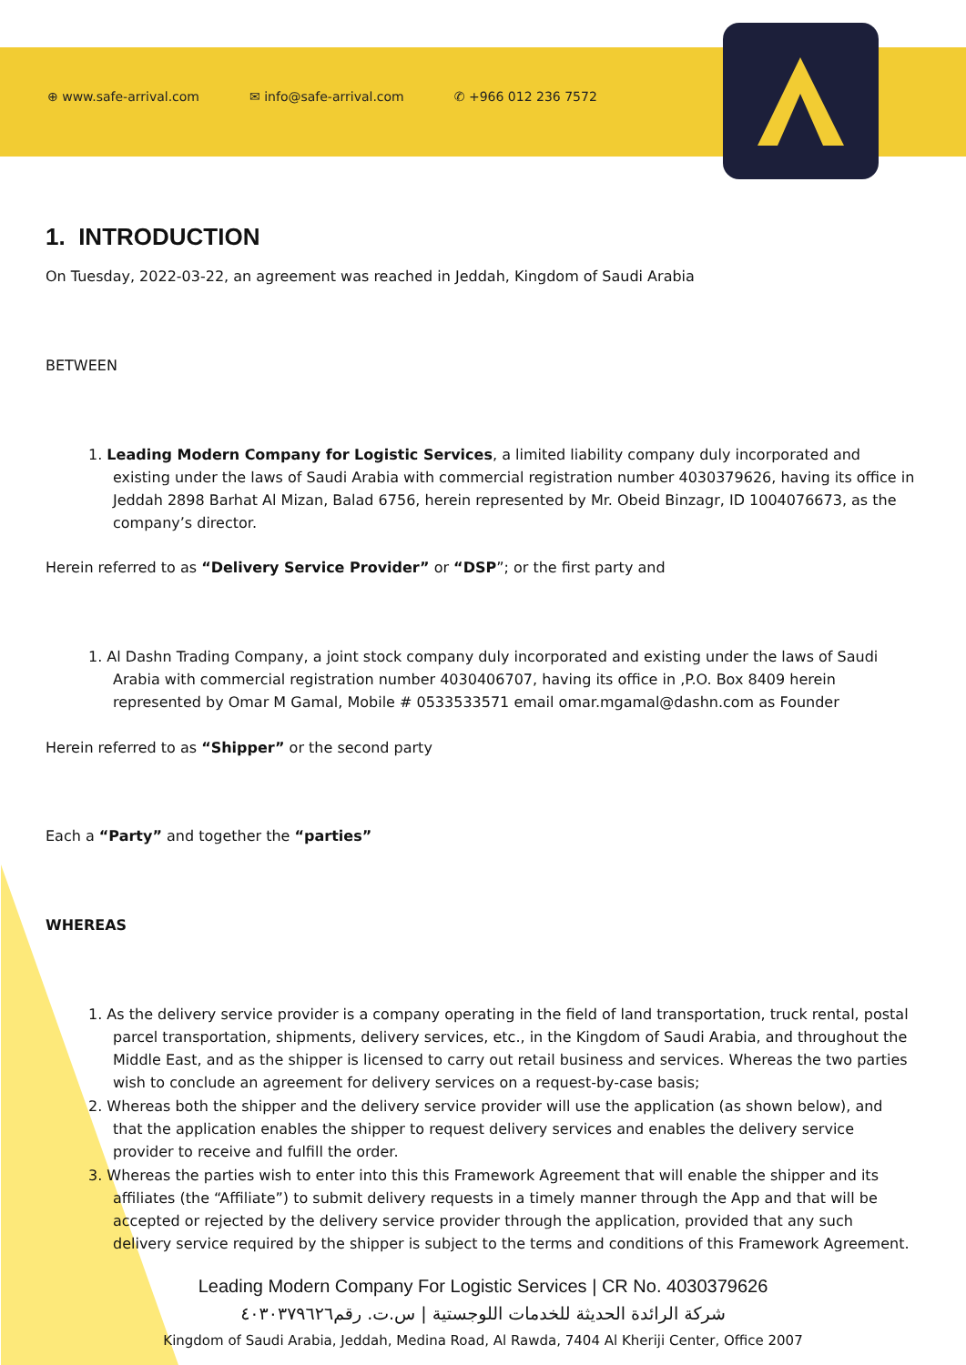⊕ www.safe-arrival.com ✉ info@safe-arrival.com ✆ +966 012 236 7572
1. INTRODUCTION
On Tuesday, 2022-03-22, an agreement was reached in Jeddah, Kingdom of Saudi Arabia
BETWEEN
1. Leading Modern Company for Logistic Services, a limited liability company duly incorporated and existing under the laws of Saudi Arabia with commercial registration number 4030379626, having its office in Jeddah 2898 Barhat Al Mizan, Balad 6756, herein represented by Mr. Obeid Binzagr, ID 1004076673, as the company’s director.
Herein referred to as “Delivery Service Provider” or “DSP”; or the first party and
1. Al Dashn Trading Company, a joint stock company duly incorporated and existing under the laws of Saudi Arabia with commercial registration number 4030406707, having its office in ,P.O. Box 8409 herein represented by Omar M Gamal, Mobile # 0533533571 email omar.mgamal@dashn.com as Founder
Herein referred to as “Shipper” or the second party
Each a “Party” and together the “parties”
WHEREAS
1. As the delivery service provider is a company operating in the field of land transportation, truck rental, postal parcel transportation, shipments, delivery services, etc., in the Kingdom of Saudi Arabia, and throughout the Middle East, and as the shipper is licensed to carry out retail business and services. Whereas the two parties wish to conclude an agreement for delivery services on a request-by-case basis;
2. Whereas both the shipper and the delivery service provider will use the application (as shown below), and that the application enables the shipper to request delivery services and enables the delivery service provider to receive and fulfill the order.
3. Whereas the parties wish to enter into this this Framework Agreement that will enable the shipper and its affiliates (the “Affiliate”) to submit delivery requests in a timely manner through the App and that will be accepted or rejected by the delivery service provider through the application, provided that any such delivery service required by the shipper is subject to the terms and conditions of this Framework Agreement.
Leading Modern Company For Logistic Services | CR No. 4030379626
شركة الرائدة الحديثة للخدمات اللوجستية | س.ت. رقم٤٠٣٠٣٧٩٦٢٦
Kingdom of Saudi Arabia, Jeddah, Medina Road, Al Rawda, 7404 Al Kheriji Center, Office 2007